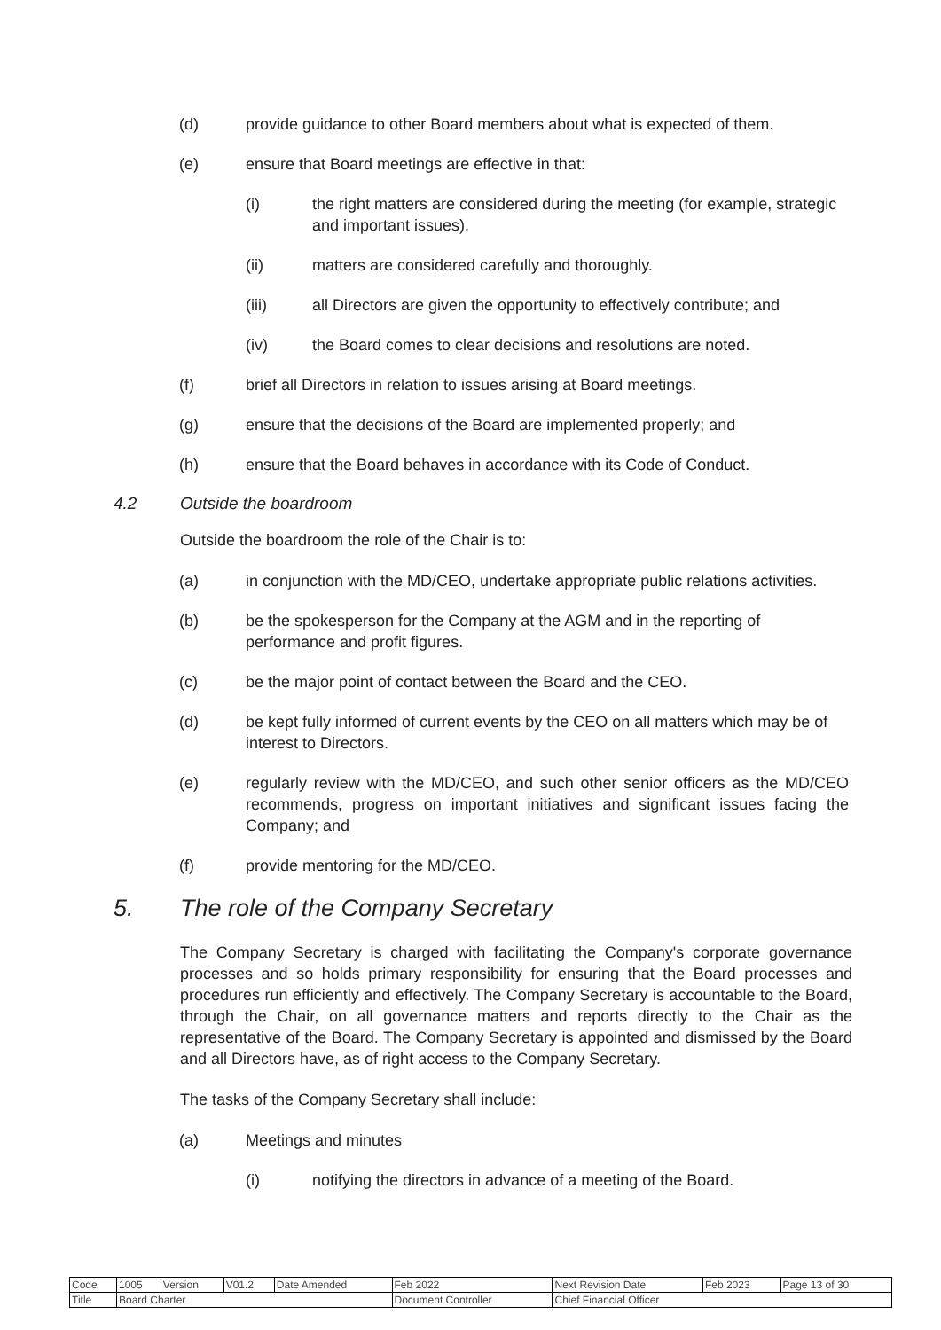(d) provide guidance to other Board members about what is expected of them.
(e) ensure that Board meetings are effective in that:
(i) the right matters are considered during the meeting (for example, strategic and important issues).
(ii) matters are considered carefully and thoroughly.
(iii) all Directors are given the opportunity to effectively contribute; and
(iv) the Board comes to clear decisions and resolutions are noted.
(f) brief all Directors in relation to issues arising at Board meetings.
(g) ensure that the decisions of the Board are implemented properly; and
(h) ensure that the Board behaves in accordance with its Code of Conduct.
4.2 Outside the boardroom
Outside the boardroom the role of the Chair is to:
(a) in conjunction with the MD/CEO, undertake appropriate public relations activities.
(b) be the spokesperson for the Company at the AGM and in the reporting of performance and profit figures.
(c) be the major point of contact between the Board and the CEO.
(d) be kept fully informed of current events by the CEO on all matters which may be of interest to Directors.
(e) regularly review with the MD/CEO, and such other senior officers as the MD/CEO recommends, progress on important initiatives and significant issues facing the Company; and
(f) provide mentoring for the MD/CEO.
5. The role of the Company Secretary
The Company Secretary is charged with facilitating the Company's corporate governance processes and so holds primary responsibility for ensuring that the Board processes and procedures run efficiently and effectively. The Company Secretary is accountable to the Board, through the Chair, on all governance matters and reports directly to the Chair as the representative of the Board. The Company Secretary is appointed and dismissed by the Board and all Directors have, as of right access to the Company Secretary.
The tasks of the Company Secretary shall include:
(a) Meetings and minutes
(i) notifying the directors in advance of a meeting of the Board.
| Code | 1005 | Version | V01.2 | Date Amended | Feb 2022 | Next Revision Date | Feb 2023 | Page 13 of 30 |
| Title | Board Charter | | | | Document Controller | Chief Financial Officer | | |